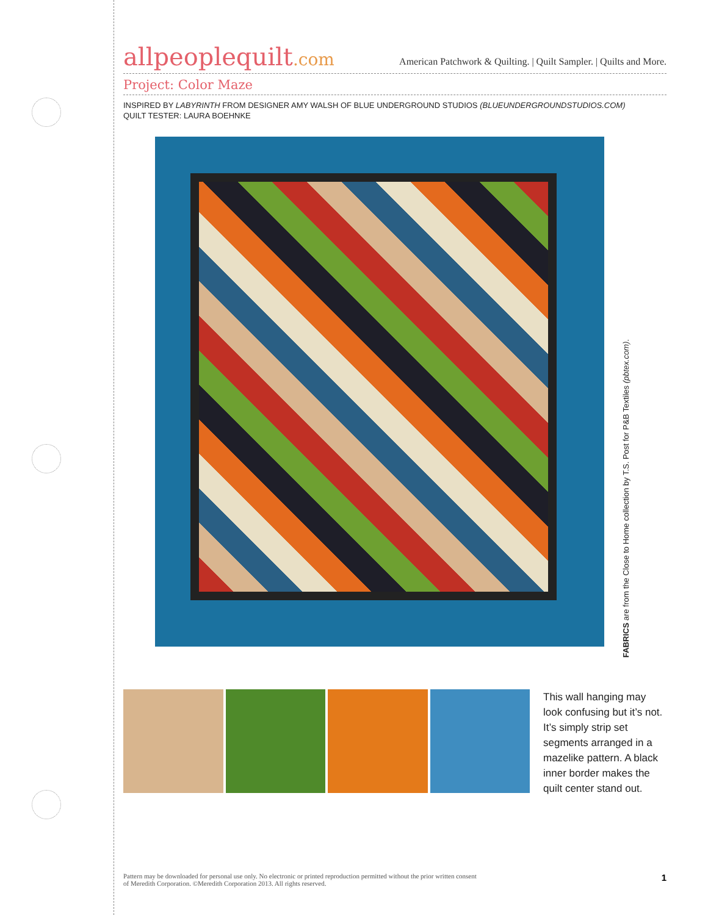allpeoplequilt.com
American Patchwork & Quilting. | Quilt Sampler. | Quilts and More.
Project: Color Maze
INSPIRED BY LABYRINTH FROM DESIGNER AMY WALSH OF BLUE UNDERGROUND STUDIOS (BLUEUNDERGROUNDSTUDIOS.COM)
QUILT TESTER: LAURA BOEHNKE
This wall hanging may look confusing but it’s not. It’s simply strip set segments arranged in a mazelike pattern. A black inner border makes the quilt center stand out.
FABRICS are from the Close to Home collection by T.S. Post for P&B Textiles (pbtex.com).
Pattern may be downloaded for personal use only. No electronic or printed reproduction permitted without the prior written consent
of Meredith Corporation. ©Meredith Corporation 2013. All rights reserved.
1